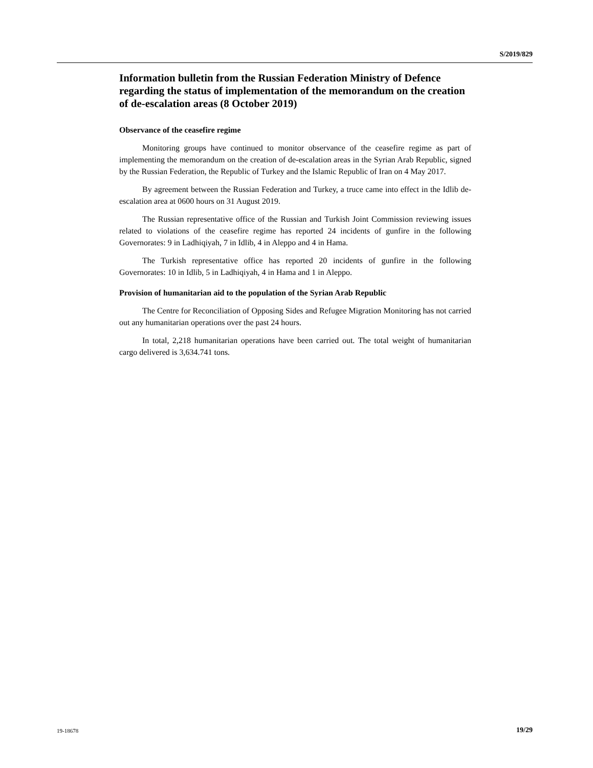S/2019/829
Information bulletin from the Russian Federation Ministry of Defence regarding the status of implementation of the memorandum on the creation of de-escalation areas (8 October 2019)
Observance of the ceasefire regime
Monitoring groups have continued to monitor observance of the ceasefire regime as part of implementing the memorandum on the creation of de-escalation areas in the Syrian Arab Republic, signed by the Russian Federation, the Republic of Turkey and the Islamic Republic of Iran on 4 May 2017.
By agreement between the Russian Federation and Turkey, a truce came into effect in the Idlib de-escalation area at 0600 hours on 31 August 2019.
The Russian representative office of the Russian and Turkish Joint Commission reviewing issues related to violations of the ceasefire regime has reported 24 incidents of gunfire in the following Governorates: 9 in Ladhiqiyah, 7 in Idlib, 4 in Aleppo and 4 in Hama.
The Turkish representative office has reported 20 incidents of gunfire in the following Governorates: 10 in Idlib, 5 in Ladhiqiyah, 4 in Hama and 1 in Aleppo.
Provision of humanitarian aid to the population of the Syrian Arab Republic
The Centre for Reconciliation of Opposing Sides and Refugee Migration Monitoring has not carried out any humanitarian operations over the past 24 hours.
In total, 2,218 humanitarian operations have been carried out. The total weight of humanitarian cargo delivered is 3,634.741 tons.
19-18678 19/29